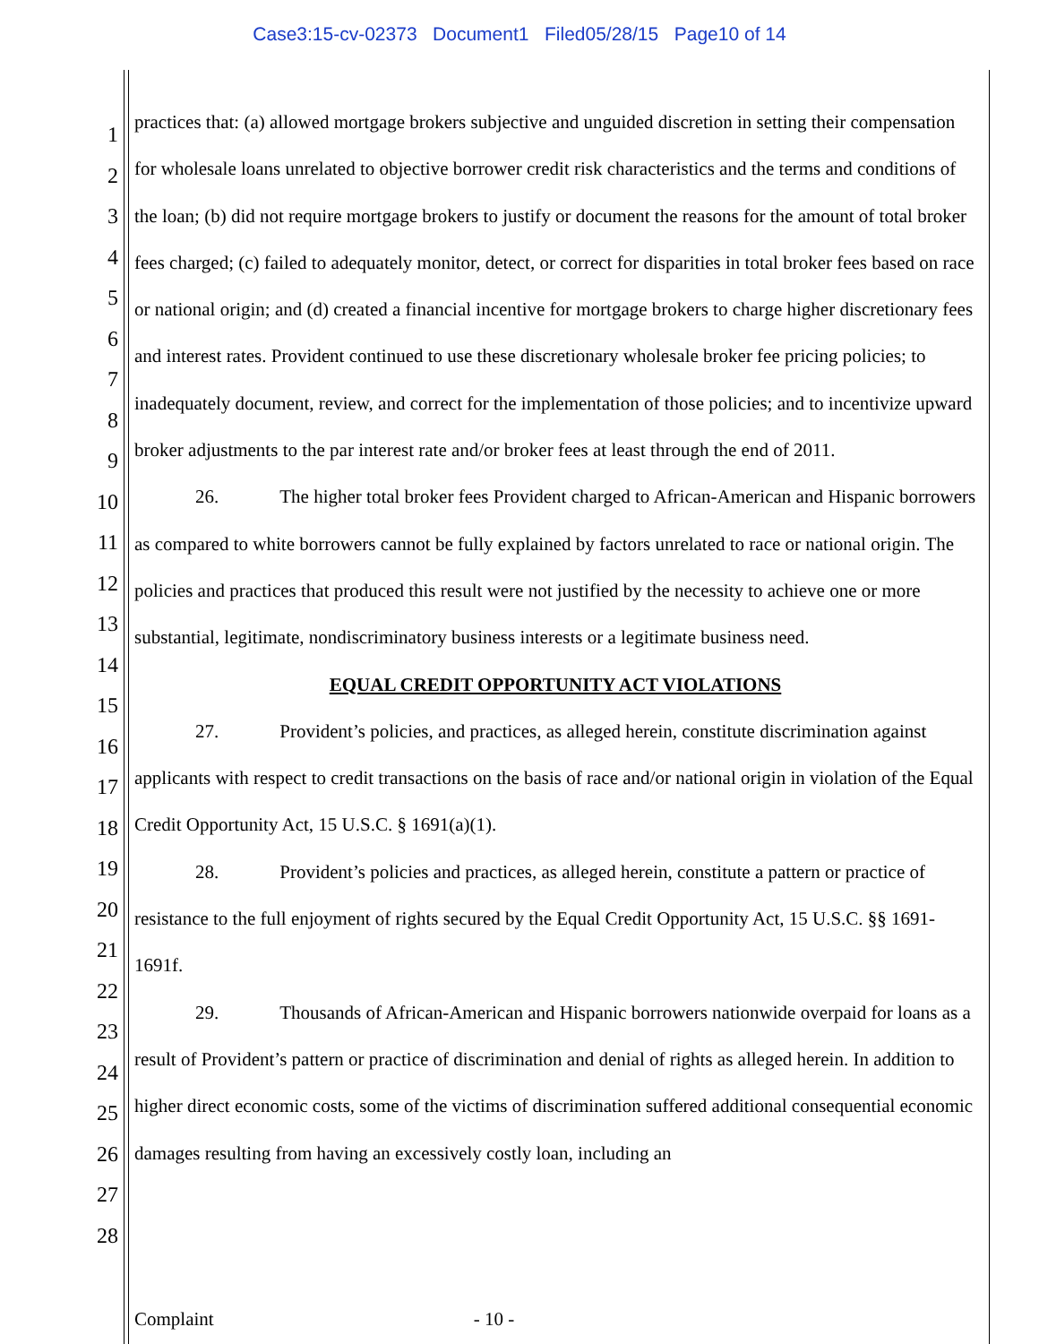Case3:15-cv-02373 Document1 Filed05/28/15 Page10 of 14
1
2
3
4
5
6
7
8
9
10
11
12
13
14
15
16
17
18
19
20
21
22
23
24
25
26
27
28
practices that: (a) allowed mortgage brokers subjective and unguided discretion in setting their compensation for wholesale loans unrelated to objective borrower credit risk characteristics and the terms and conditions of the loan; (b) did not require mortgage brokers to justify or document the reasons for the amount of total broker fees charged; (c) failed to adequately monitor, detect, or correct for disparities in total broker fees based on race or national origin; and (d) created a financial incentive for mortgage brokers to charge higher discretionary fees and interest rates. Provident continued to use these discretionary wholesale broker fee pricing policies; to inadequately document, review, and correct for the implementation of those policies; and to incentivize upward broker adjustments to the par interest rate and/or broker fees at least through the end of 2011.
26. The higher total broker fees Provident charged to African-American and Hispanic borrowers as compared to white borrowers cannot be fully explained by factors unrelated to race or national origin. The policies and practices that produced this result were not justified by the necessity to achieve one or more substantial, legitimate, nondiscriminatory business interests or a legitimate business need.
EQUAL CREDIT OPPORTUNITY ACT VIOLATIONS
27. Provident’s policies, and practices, as alleged herein, constitute discrimination against applicants with respect to credit transactions on the basis of race and/or national origin in violation of the Equal Credit Opportunity Act, 15 U.S.C. § 1691(a)(1).
28. Provident’s policies and practices, as alleged herein, constitute a pattern or practice of resistance to the full enjoyment of rights secured by the Equal Credit Opportunity Act, 15 U.S.C. §§ 1691-1691f.
29. Thousands of African-American and Hispanic borrowers nationwide overpaid for loans as a result of Provident’s pattern or practice of discrimination and denial of rights as alleged herein. In addition to higher direct economic costs, some of the victims of discrimination suffered additional consequential economic damages resulting from having an excessively costly loan, including an
Complaint - 10 -